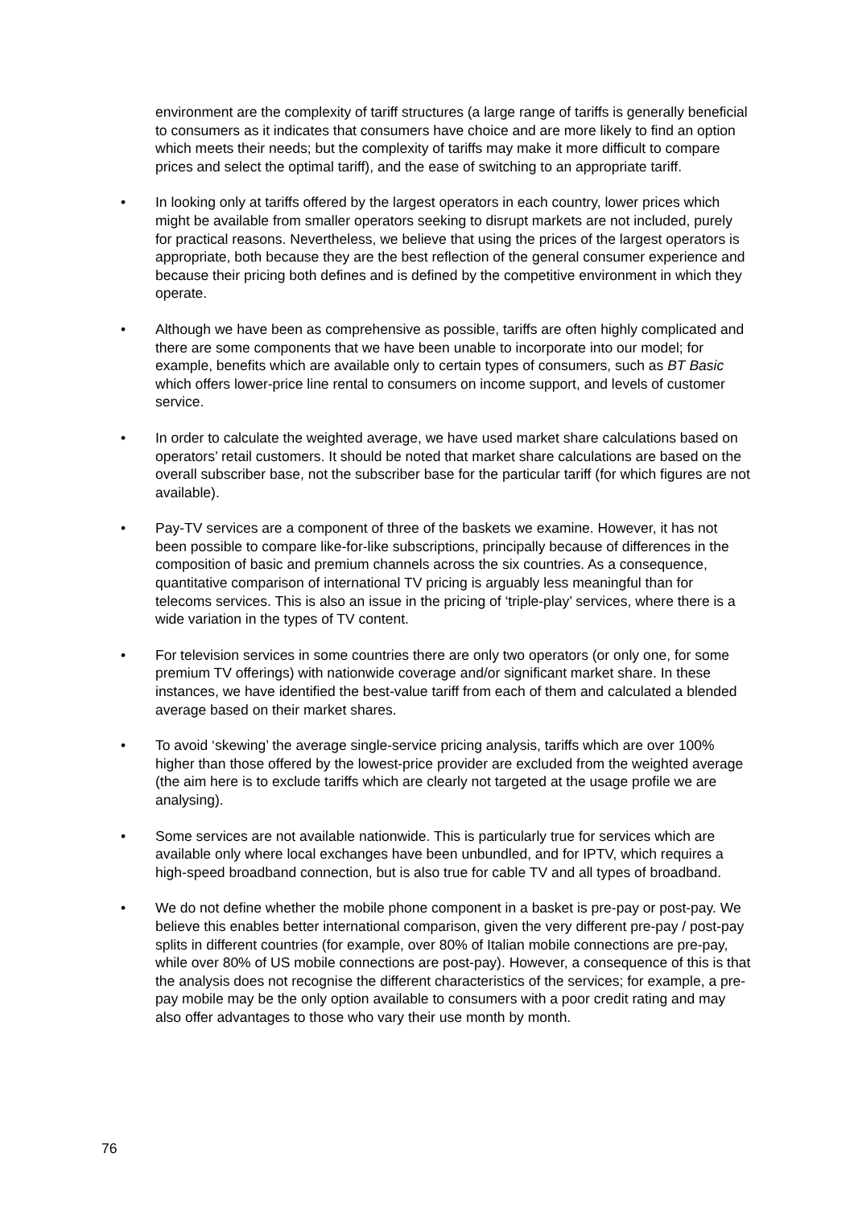environment are the complexity of tariff structures (a large range of tariffs is generally beneficial to consumers as it indicates that consumers have choice and are more likely to find an option which meets their needs; but the complexity of tariffs may make it more difficult to compare prices and select the optimal tariff), and the ease of switching to an appropriate tariff.
• In looking only at tariffs offered by the largest operators in each country, lower prices which might be available from smaller operators seeking to disrupt markets are not included, purely for practical reasons. Nevertheless, we believe that using the prices of the largest operators is appropriate, both because they are the best reflection of the general consumer experience and because their pricing both defines and is defined by the competitive environment in which they operate.
• Although we have been as comprehensive as possible, tariffs are often highly complicated and there are some components that we have been unable to incorporate into our model; for example, benefits which are available only to certain types of consumers, such as BT Basic which offers lower-price line rental to consumers on income support, and levels of customer service.
• In order to calculate the weighted average, we have used market share calculations based on operators’ retail customers. It should be noted that market share calculations are based on the overall subscriber base, not the subscriber base for the particular tariff (for which figures are not available).
• Pay-TV services are a component of three of the baskets we examine. However, it has not been possible to compare like-for-like subscriptions, principally because of differences in the composition of basic and premium channels across the six countries. As a consequence, quantitative comparison of international TV pricing is arguably less meaningful than for telecoms services. This is also an issue in the pricing of ‘triple-play’ services, where there is a wide variation in the types of TV content.
• For television services in some countries there are only two operators (or only one, for some premium TV offerings) with nationwide coverage and/or significant market share. In these instances, we have identified the best-value tariff from each of them and calculated a blended average based on their market shares.
• To avoid ‘skewing’ the average single-service pricing analysis, tariffs which are over 100% higher than those offered by the lowest-price provider are excluded from the weighted average (the aim here is to exclude tariffs which are clearly not targeted at the usage profile we are analysing).
• Some services are not available nationwide. This is particularly true for services which are available only where local exchanges have been unbundled, and for IPTV, which requires a high-speed broadband connection, but is also true for cable TV and all types of broadband.
• We do not define whether the mobile phone component in a basket is pre-pay or post-pay. We believe this enables better international comparison, given the very different pre-pay / post-pay splits in different countries (for example, over 80% of Italian mobile connections are pre-pay, while over 80% of US mobile connections are post-pay). However, a consequence of this is that the analysis does not recognise the different characteristics of the services; for example, a pre-pay mobile may be the only option available to consumers with a poor credit rating and may also offer advantages to those who vary their use month by month.
76